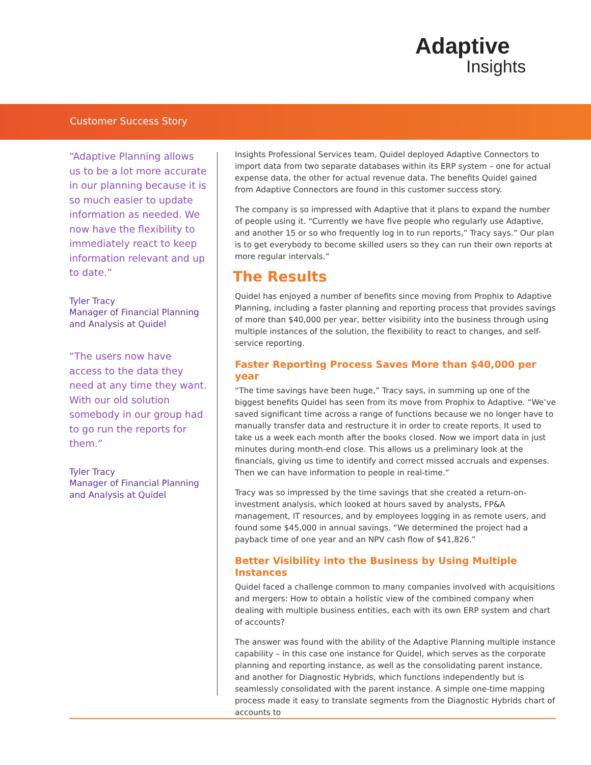Adaptive
Insights
Customer Success Story
“Adaptive Planning allows us to be a lot more accurate in our planning because it is so much easier to update information as needed. We now have the flexibility to immediately react to keep information relevant and up to date.”
Tyler Tracy
Manager of Financial Planning and Analysis at Quidel
“The users now have access to the data they need at any time they want. With our old solution somebody in our group had to go run the reports for them.”
Tyler Tracy
Manager of Financial Planning and Analysis at Quidel
Insights Professional Services team, Quidel deployed Adaptive Connectors to import data from two separate databases within its ERP system – one for actual expense data, the other for actual revenue data. The benefits Quidel gained from Adaptive Connectors are found in this customer success story.
The company is so impressed with Adaptive that it plans to expand the number of people using it. “Currently we have five people who regularly use Adaptive, and another 15 or so who frequently log in to run reports,” Tracy says.” Our plan is to get everybody to become skilled users so they can run their own reports at more regular intervals.”
The Results
Quidel has enjoyed a number of benefits since moving from Prophix to Adaptive Planning, including a faster planning and reporting process that provides savings of more than $40,000 per year, better visibility into the business through using multiple instances of the solution, the flexibility to react to changes, and self-service reporting.
Faster Reporting Process Saves More than $40,000 per year
“The time savings have been huge,” Tracy says, in summing up one of the biggest benefits Quidel has seen from its move from Prophix to Adaptive. “We’ve saved significant time across a range of functions because we no longer have to manually transfer data and restructure it in order to create reports. It used to take us a week each month after the books closed. Now we import data in just minutes during month-end close. This allows us a preliminary look at the financials, giving us time to identify and correct missed accruals and expenses. Then we can have information to people in real-time.”
Tracy was so impressed by the time savings that she created a return-on-investment analysis, which looked at hours saved by analysts, FP&A management, IT resources, and by employees logging in as remote users, and found some $45,000 in annual savings. “We determined the project had a payback time of one year and an NPV cash flow of $41,826.”
Better Visibility into the Business by Using Multiple Instances
Quidel faced a challenge common to many companies involved with acquisitions and mergers: How to obtain a holistic view of the combined company when dealing with multiple business entities, each with its own ERP system and chart of accounts?
The answer was found with the ability of the Adaptive Planning multiple instance capability – in this case one instance for Quidel, which serves as the corporate planning and reporting instance, as well as the consolidating parent instance, and another for Diagnostic Hybrids, which functions independently but is seamlessly consolidated with the parent instance. A simple one-time mapping process made it easy to translate segments from the Diagnostic Hybrids chart of accounts to